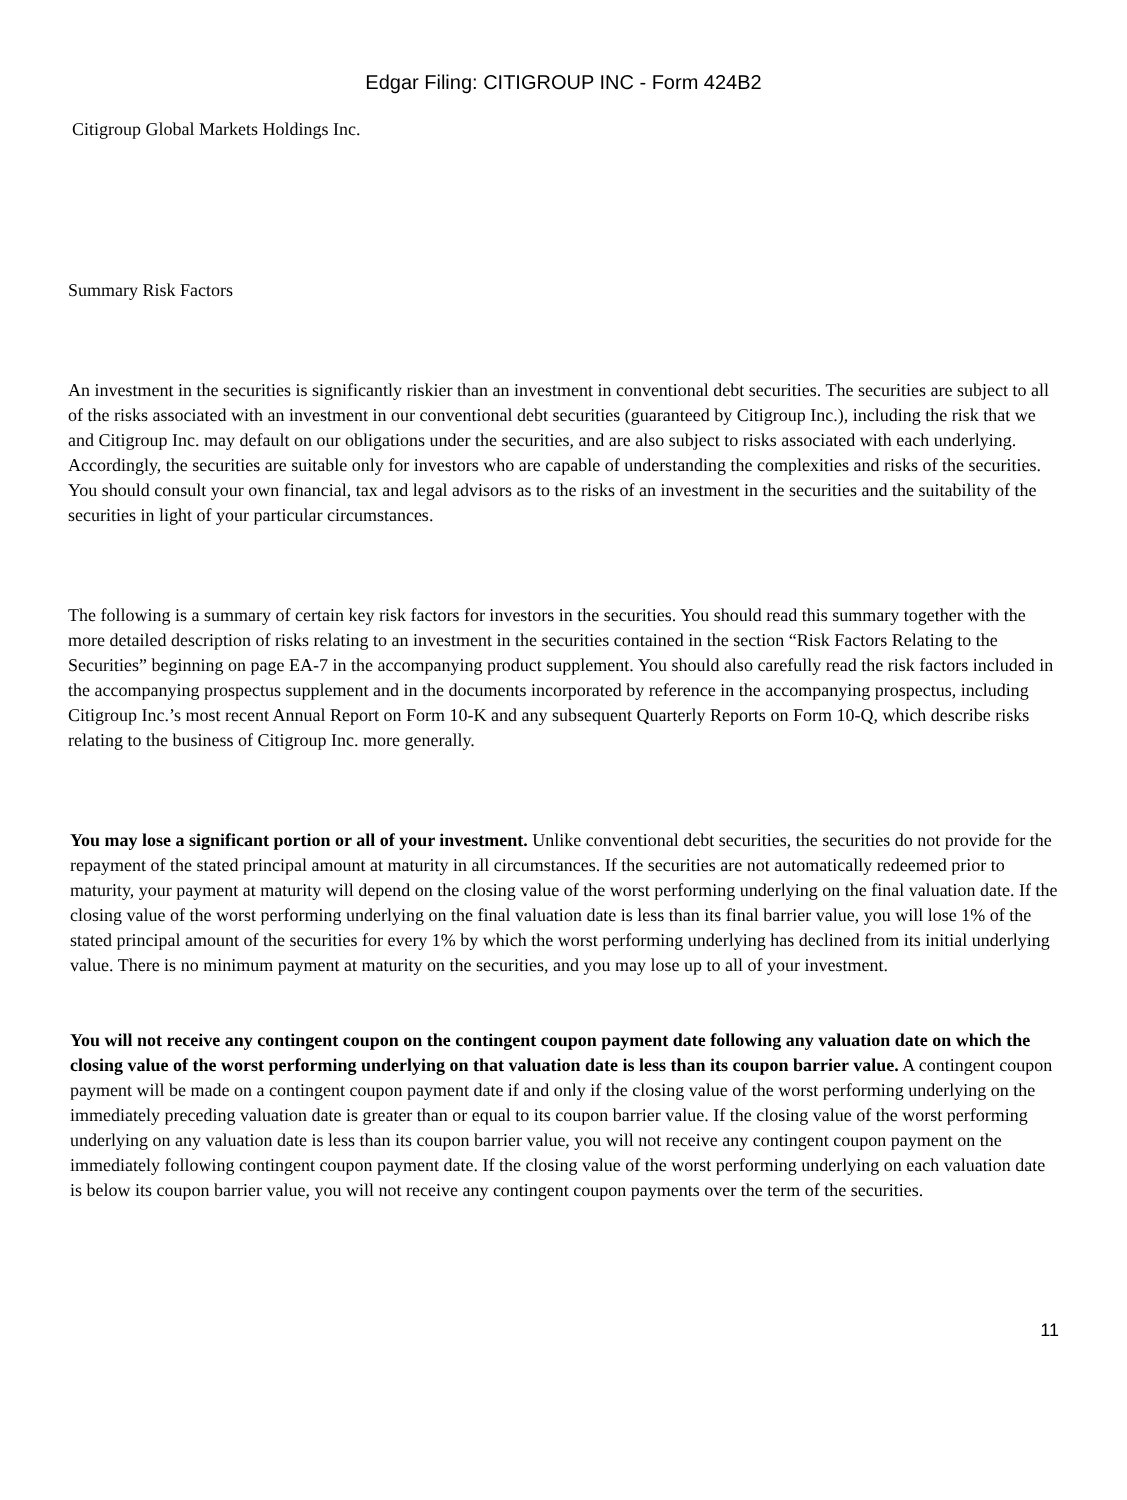Edgar Filing: CITIGROUP INC - Form 424B2
Citigroup Global Markets Holdings Inc.
Summary Risk Factors
An investment in the securities is significantly riskier than an investment in conventional debt securities. The securities are subject to all of the risks associated with an investment in our conventional debt securities (guaranteed by Citigroup Inc.), including the risk that we and Citigroup Inc. may default on our obligations under the securities, and are also subject to risks associated with each underlying. Accordingly, the securities are suitable only for investors who are capable of understanding the complexities and risks of the securities. You should consult your own financial, tax and legal advisors as to the risks of an investment in the securities and the suitability of the securities in light of your particular circumstances.
The following is a summary of certain key risk factors for investors in the securities. You should read this summary together with the more detailed description of risks relating to an investment in the securities contained in the section “Risk Factors Relating to the Securities” beginning on page EA-7 in the accompanying product supplement. You should also carefully read the risk factors included in the accompanying prospectus supplement and in the documents incorporated by reference in the accompanying prospectus, including Citigroup Inc.’s most recent Annual Report on Form 10-K and any subsequent Quarterly Reports on Form 10-Q, which describe risks relating to the business of Citigroup Inc. more generally.
You may lose a significant portion or all of your investment. Unlike conventional debt securities, the securities do not provide for the repayment of the stated principal amount at maturity in all circumstances. If the securities are not automatically redeemed prior to maturity, your payment at maturity will depend on the closing value of the worst performing underlying on the final valuation date. If the closing value of the worst performing underlying on the final valuation date is less than its final barrier value, you will lose 1% of the stated principal amount of the securities for every 1% by which the worst performing underlying has declined from its initial underlying value. There is no minimum payment at maturity on the securities, and you may lose up to all of your investment.
You will not receive any contingent coupon on the contingent coupon payment date following any valuation date on which the closing value of the worst performing underlying on that valuation date is less than its coupon barrier value. A contingent coupon payment will be made on a contingent coupon payment date if and only if the closing value of the worst performing underlying on the immediately preceding valuation date is greater than or equal to its coupon barrier value. If the closing value of the worst performing underlying on any valuation date is less than its coupon barrier value, you will not receive any contingent coupon payment on the immediately following contingent coupon payment date. If the closing value of the worst performing underlying on each valuation date is below its coupon barrier value, you will not receive any contingent coupon payments over the term of the securities.
11